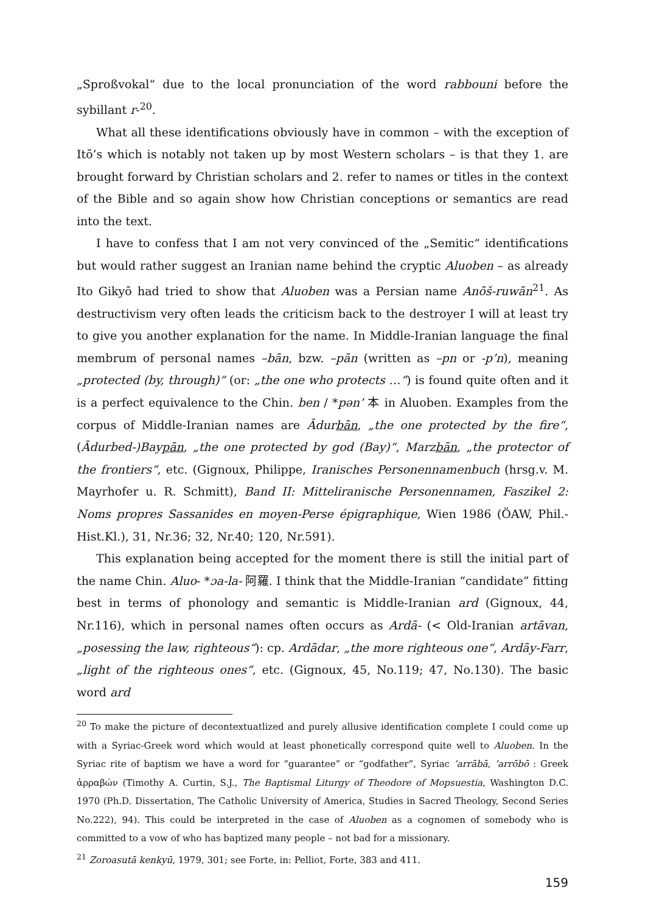„Sproßvokal“ due to the local pronunciation of the word rabbouni before the sybillant r-<sup>20</sup>.
What all these identifications obviously have in common – with the exception of Itō’s which is notably not taken up by most Western scholars – is that they 1. are brought forward by Christian scholars and 2. refer to names or titles in the context of the Bible and so again show how Christian conceptions or semantics are read into the text.
I have to confess that I am not very convinced of the „Semitic“ identifications but would rather suggest an Iranian name behind the cryptic Aluoben – as already Ito Gikyō had tried to show that Aluoben was a Persian name Anōš-ruwān<sup>21</sup>. As destructivism very often leads the criticism back to the destroyer I will at least try to give you another explanation for the name. In Middle-Iranian language the final membrum of personal names –bān, bzw. –pān (written as –pn or -p’n), meaning „protected (by, through)“ (or: „the one who protects …“) is found quite often and it is a perfect equivalence to the Chin. ben / *pən’ 本 in Aluoben. Examples from the corpus of Middle-Iranian names are Ādurbān, „the one protected by the fire“, (Ādurbed-)Baypān, „the one protected by god (Bay)“, Marzbān, „the protector of the frontiers“, etc. (Gignoux, Philippe, Iranisches Personennamenbuch (hrsg.v. M. Mayrhofer u. R. Schmitt), Band II: Mitteliranische Personennamen, Faszikel 2: Noms propres Sassanides en moyen-Perse épigraphique, Wien 1986 (ÖAW, Phil.-Hist.Kl.), 31, Nr.36; 32, Nr.40; 120, Nr.591).
This explanation being accepted for the moment there is still the initial part of the name Chin. Aluo- *ɔa-la- 阿羅. I think that the Middle-Iranian “candidate” fitting best in terms of phonology and semantic is Middle-Iranian ard (Gignoux, 44, Nr.116), which in personal names often occurs as Ardā- (< Old-Iranian artāvan, „posessing the law, righteous“): cp. Ardādar, „the more righteous one“, Ardāy-Farr, „light of the righteous ones“, etc. (Gignoux, 45, No.119; 47, No.130). The basic word ard
<sup>20</sup> To make the picture of decontextuatlized and purely allusive identification complete I could come up with a Syriac-Greek word which would at least phonetically correspond quite well to Aluoben. In the Syriac rite of baptism we have a word for “guarantee” or “godfather”, Syriac ’arrābā, ’arrōbō : Greek ἀρραβών (Timothy A. Curtin, S.J., The Baptismal Liturgy of Theodore of Mopsuestia, Washington D.C. 1970 (Ph.D. Dissertation, The Catholic University of America, Studies in Sacred Theology, Second Series No.222), 94). This could be interpreted in the case of Aluoben as a cognomen of somebody who is committed to a vow of who has baptized many people – not bad for a missionary.
<sup>21</sup> Zoroasutā kenkyū, 1979, 301; see Forte, in: Pelliot, Forte, 383 and 411.
159